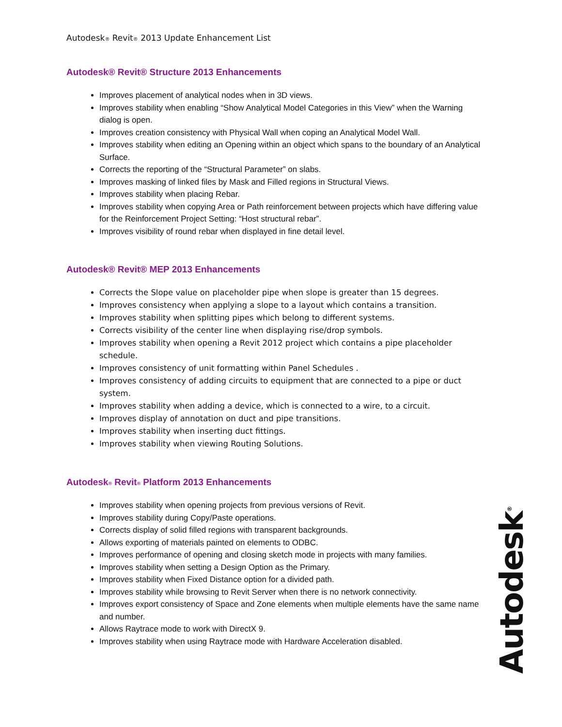Autodesk® Revit® 2013 Update Enhancement List
Autodesk® Revit® Structure 2013 Enhancements
Improves placement of analytical nodes when in 3D views.
Improves stability when enabling “Show Analytical Model Categories in this View” when the Warning dialog is open.
Improves creation consistency with Physical Wall when coping an Analytical Model Wall.
Improves stability when editing an Opening within an object which spans to the boundary of an Analytical Surface.
Corrects the reporting of the “Structural Parameter” on slabs.
Improves masking of linked files by Mask and Filled regions in Structural Views.
Improves stability when placing Rebar.
Improves stability when copying Area or Path reinforcement between projects which have differing value for the Reinforcement Project Setting: “Host structural rebar”.
Improves visibility of round rebar when displayed in fine detail level.
Autodesk® Revit® MEP 2013 Enhancements
Corrects the Slope value on placeholder pipe when slope is greater than 15 degrees.
Improves consistency when applying a slope to a layout which contains a transition.
Improves stability when splitting pipes which belong to different systems.
Corrects visibility of the center line when displaying rise/drop symbols.
Improves stability when opening a Revit 2012 project which contains a pipe placeholder schedule.
Improves consistency of unit formatting within Panel Schedules .
Improves consistency of adding circuits to equipment that are connected to a pipe or duct system.
Improves stability when adding a device, which is connected to a wire, to a circuit.
Improves display of annotation on duct and pipe transitions.
Improves stability when inserting duct fittings.
Improves stability when viewing Routing Solutions.
Autodesk® Revit® Platform 2013 Enhancements
Improves stability when opening projects from previous versions of Revit.
Improves stability during Copy/Paste operations.
Corrects display of solid filled regions with transparent backgrounds.
Allows exporting of materials painted on elements to ODBC.
Improves performance of opening and closing sketch mode in projects with many families.
Improves stability when setting a Design Option as the Primary.
Improves stability when Fixed Distance option for a divided path.
Improves stability while browsing to Revit Server when there is no network connectivity.
Improves export consistency of Space and Zone elements when multiple elements have the same name and number.
Allows Raytrace mode to work with DirectX 9.
Improves stability when using Raytrace mode with Hardware Acceleration disabled.
Autodesk<sup>®</sup>